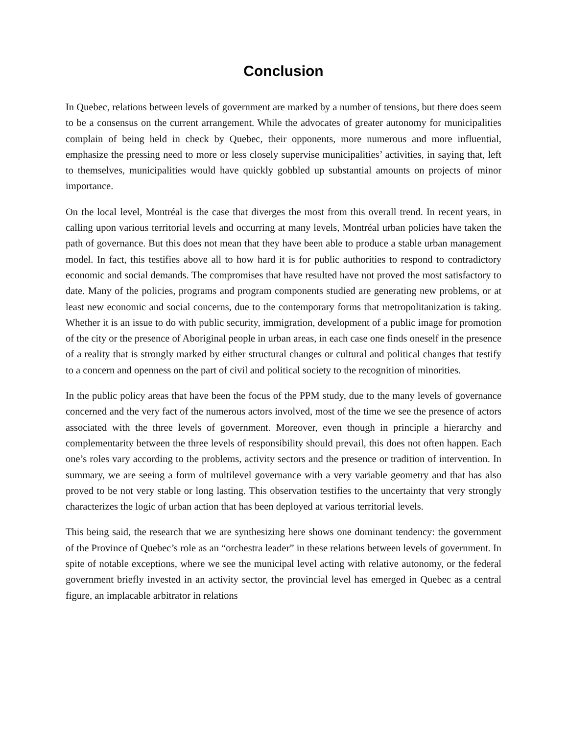Conclusion
In Quebec, relations between levels of government are marked by a number of tensions, but there does seem to be a consensus on the current arrangement. While the advocates of greater autonomy for municipalities complain of being held in check by Quebec, their opponents, more numerous and more influential, emphasize the pressing need to more or less closely supervise municipalities’ activities, in saying that, left to themselves, municipalities would have quickly gobbled up substantial amounts on projects of minor importance.
On the local level, Montréal is the case that diverges the most from this overall trend. In recent years, in calling upon various territorial levels and occurring at many levels, Montréal urban policies have taken the path of governance. But this does not mean that they have been able to produce a stable urban management model. In fact, this testifies above all to how hard it is for public authorities to respond to contradictory economic and social demands. The compromises that have resulted have not proved the most satisfactory to date. Many of the policies, programs and program components studied are generating new problems, or at least new economic and social concerns, due to the contemporary forms that metropolitanization is taking. Whether it is an issue to do with public security, immigration, development of a public image for promotion of the city or the presence of Aboriginal people in urban areas, in each case one finds oneself in the presence of a reality that is strongly marked by either structural changes or cultural and political changes that testify to a concern and openness on the part of civil and political society to the recognition of minorities.
In the public policy areas that have been the focus of the PPM study, due to the many levels of governance concerned and the very fact of the numerous actors involved, most of the time we see the presence of actors associated with the three levels of government. Moreover, even though in principle a hierarchy and complementarity between the three levels of responsibility should prevail, this does not often happen. Each one’s roles vary according to the problems, activity sectors and the presence or tradition of intervention. In summary, we are seeing a form of multilevel governance with a very variable geometry and that has also proved to be not very stable or long lasting. This observation testifies to the uncertainty that very strongly characterizes the logic of urban action that has been deployed at various territorial levels.
This being said, the research that we are synthesizing here shows one dominant tendency: the government of the Province of Quebec’s role as an “orchestra leader” in these relations between levels of government. In spite of notable exceptions, where we see the municipal level acting with relative autonomy, or the federal government briefly invested in an activity sector, the provincial level has emerged in Quebec as a central figure, an implacable arbitrator in relations